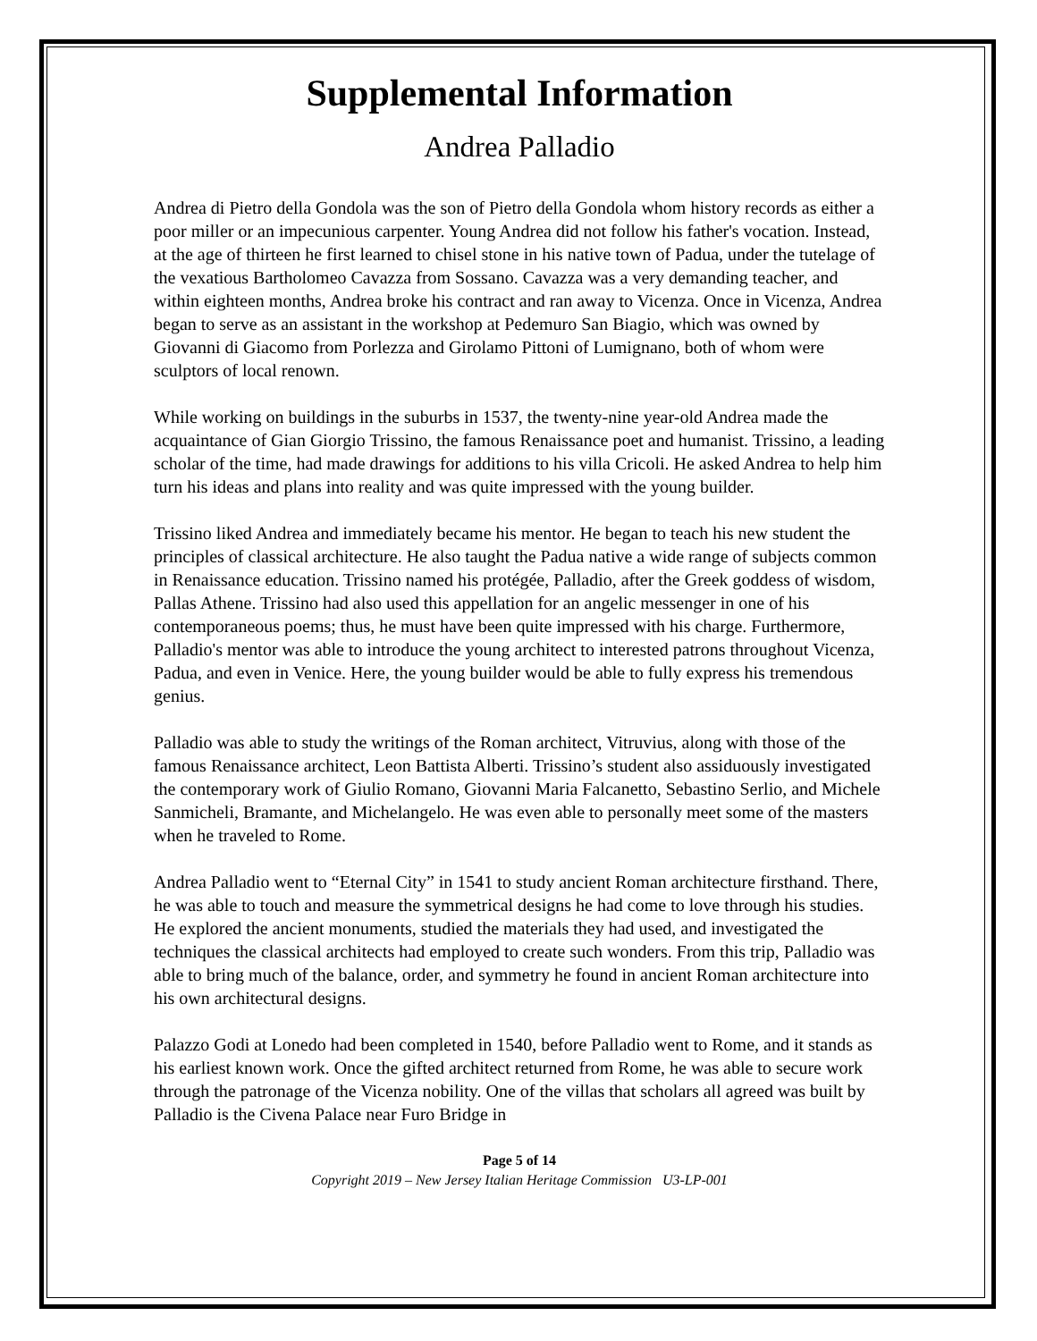Supplemental Information
Andrea Palladio
Andrea di Pietro della Gondola was the son of Pietro della Gondola whom history records as either a poor miller or an impecunious carpenter. Young Andrea did not follow his father's vocation. Instead, at the age of thirteen he first learned to chisel stone in his native town of Padua, under the tutelage of the vexatious Bartholomeo Cavazza from Sossano. Cavazza was a very demanding teacher, and within eighteen months, Andrea broke his contract and ran away to Vicenza. Once in Vicenza, Andrea began to serve as an assistant in the workshop at Pedemuro San Biagio, which was owned by Giovanni di Giacomo from Porlezza and Girolamo Pittoni of Lumignano, both of whom were sculptors of local renown.
While working on buildings in the suburbs in 1537, the twenty-nine year-old Andrea made the acquaintance of Gian Giorgio Trissino, the famous Renaissance poet and humanist. Trissino, a leading scholar of the time, had made drawings for additions to his villa Cricoli. He asked Andrea to help him turn his ideas and plans into reality and was quite impressed with the young builder.
Trissino liked Andrea and immediately became his mentor. He began to teach his new student the principles of classical architecture. He also taught the Padua native a wide range of subjects common in Renaissance education. Trissino named his protégée, Palladio, after the Greek goddess of wisdom, Pallas Athene. Trissino had also used this appellation for an angelic messenger in one of his contemporaneous poems; thus, he must have been quite impressed with his charge. Furthermore, Palladio's mentor was able to introduce the young architect to interested patrons throughout Vicenza, Padua, and even in Venice. Here, the young builder would be able to fully express his tremendous genius.
Palladio was able to study the writings of the Roman architect, Vitruvius, along with those of the famous Renaissance architect, Leon Battista Alberti. Trissino’s student also assiduously investigated the contemporary work of Giulio Romano, Giovanni Maria Falcanetto, Sebastino Serlio, and Michele Sanmicheli, Bramante, and Michelangelo. He was even able to personally meet some of the masters when he traveled to Rome.
Andrea Palladio went to “Eternal City” in 1541 to study ancient Roman architecture firsthand. There, he was able to touch and measure the symmetrical designs he had come to love through his studies. He explored the ancient monuments, studied the materials they had used, and investigated the techniques the classical architects had employed to create such wonders. From this trip, Palladio was able to bring much of the balance, order, and symmetry he found in ancient Roman architecture into his own architectural designs.
Palazzo Godi at Lonedo had been completed in 1540, before Palladio went to Rome, and it stands as his earliest known work. Once the gifted architect returned from Rome, he was able to secure work through the patronage of the Vicenza nobility. One of the villas that scholars all agreed was built by Palladio is the Civena Palace near Furo Bridge in
Page 5 of 14
Copyright 2019 – New Jersey Italian Heritage Commission U3-LP-001